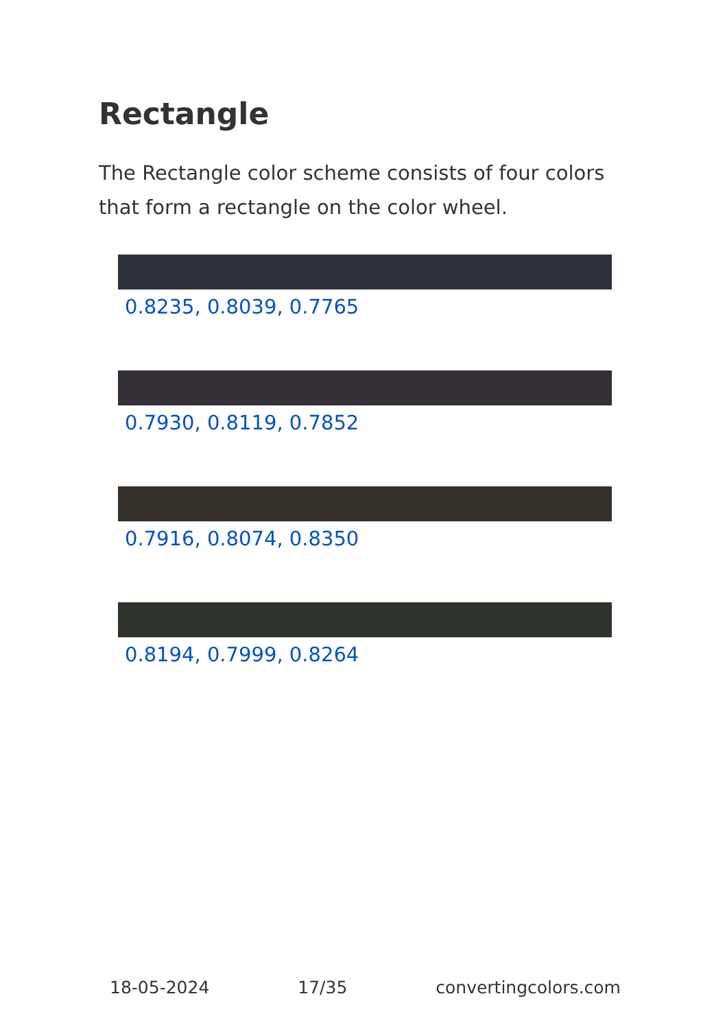Rectangle
The Rectangle color scheme consists of four colors that form a rectangle on the color wheel.
0.8235, 0.8039, 0.7765
0.7930, 0.8119, 0.7852
0.7916, 0.8074, 0.8350
0.8194, 0.7999, 0.8264
18-05-2024 17/35 convertingcolors.com